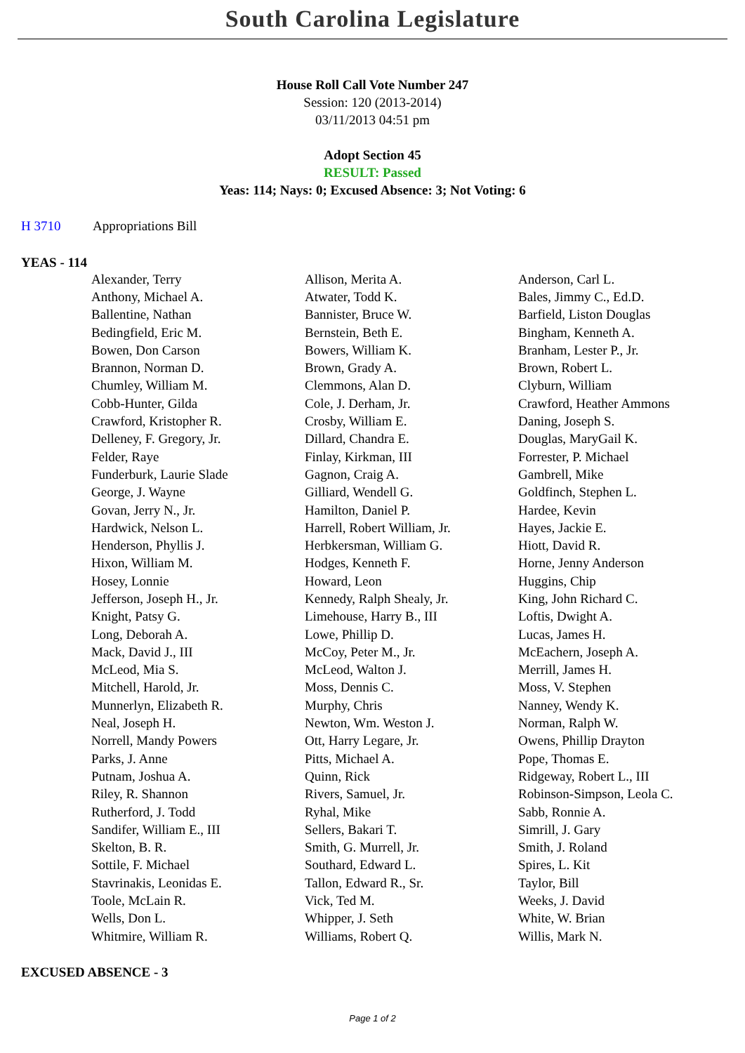South Carolina Legislature
House Roll Call Vote Number 247
Session: 120 (2013-2014)
03/11/2013 04:51 pm
Adopt Section 45
RESULT: Passed
Yeas: 114; Nays: 0; Excused Absence: 3; Not Voting: 6
H 3710 Appropriations Bill
YEAS - 114
| Alexander, Terry | Allison, Merita A. | Anderson, Carl L. |
| Anthony, Michael A. | Atwater, Todd K. | Bales, Jimmy C., Ed.D. |
| Ballentine, Nathan | Bannister, Bruce W. | Barfield, Liston Douglas |
| Bedingfield, Eric M. | Bernstein, Beth E. | Bingham, Kenneth A. |
| Bowen, Don Carson | Bowers, William K. | Branham, Lester P., Jr. |
| Brannon, Norman D. | Brown, Grady A. | Brown, Robert L. |
| Chumley, William M. | Clemmons, Alan D. | Clyburn, William |
| Cobb-Hunter, Gilda | Cole, J. Derham, Jr. | Crawford, Heather Ammons |
| Crawford, Kristopher R. | Crosby, William E. | Daning, Joseph S. |
| Delleney, F. Gregory, Jr. | Dillard, Chandra E. | Douglas, MaryGail K. |
| Felder, Raye | Finlay, Kirkman, III | Forrester, P. Michael |
| Funderburk, Laurie Slade | Gagnon, Craig A. | Gambrell, Mike |
| George, J. Wayne | Gilliard, Wendell G. | Goldfinch, Stephen L. |
| Govan, Jerry N., Jr. | Hamilton, Daniel P. | Hardee, Kevin |
| Hardwick, Nelson L. | Harrell, Robert William, Jr. | Hayes, Jackie E. |
| Henderson, Phyllis J. | Herbkersman, William G. | Hiott, David R. |
| Hixon, William M. | Hodges, Kenneth F. | Horne, Jenny Anderson |
| Hosey, Lonnie | Howard, Leon | Huggins, Chip |
| Jefferson, Joseph H., Jr. | Kennedy, Ralph Shealy, Jr. | King, John Richard C. |
| Knight, Patsy G. | Limehouse, Harry B., III | Loftis, Dwight A. |
| Long, Deborah A. | Lowe, Phillip D. | Lucas, James H. |
| Mack, David J., III | McCoy, Peter M., Jr. | McEachern, Joseph A. |
| McLeod, Mia S. | McLeod, Walton J. | Merrill, James H. |
| Mitchell, Harold, Jr. | Moss, Dennis C. | Moss, V. Stephen |
| Munnerlyn, Elizabeth R. | Murphy, Chris | Nanney, Wendy K. |
| Neal, Joseph H. | Newton, Wm. Weston J. | Norman, Ralph W. |
| Norrell, Mandy Powers | Ott, Harry Legare, Jr. | Owens, Phillip Drayton |
| Parks, J. Anne | Pitts, Michael A. | Pope, Thomas E. |
| Putnam, Joshua A. | Quinn, Rick | Ridgeway, Robert L., III |
| Riley, R. Shannon | Rivers, Samuel, Jr. | Robinson-Simpson, Leola C. |
| Rutherford, J. Todd | Ryhal, Mike | Sabb, Ronnie A. |
| Sandifer, William E., III | Sellers, Bakari T. | Simrill, J. Gary |
| Skelton, B. R. | Smith, G. Murrell, Jr. | Smith, J. Roland |
| Sottile, F. Michael | Southard, Edward L. | Spires, L. Kit |
| Stavrinakis, Leonidas E. | Tallon, Edward R., Sr. | Taylor, Bill |
| Toole, McLain R. | Vick, Ted M. | Weeks, J. David |
| Wells, Don L. | Whipper, J. Seth | White, W. Brian |
| Whitmire, William R. | Williams, Robert Q. | Willis, Mark N. |
EXCUSED ABSENCE - 3
Page 1 of 2